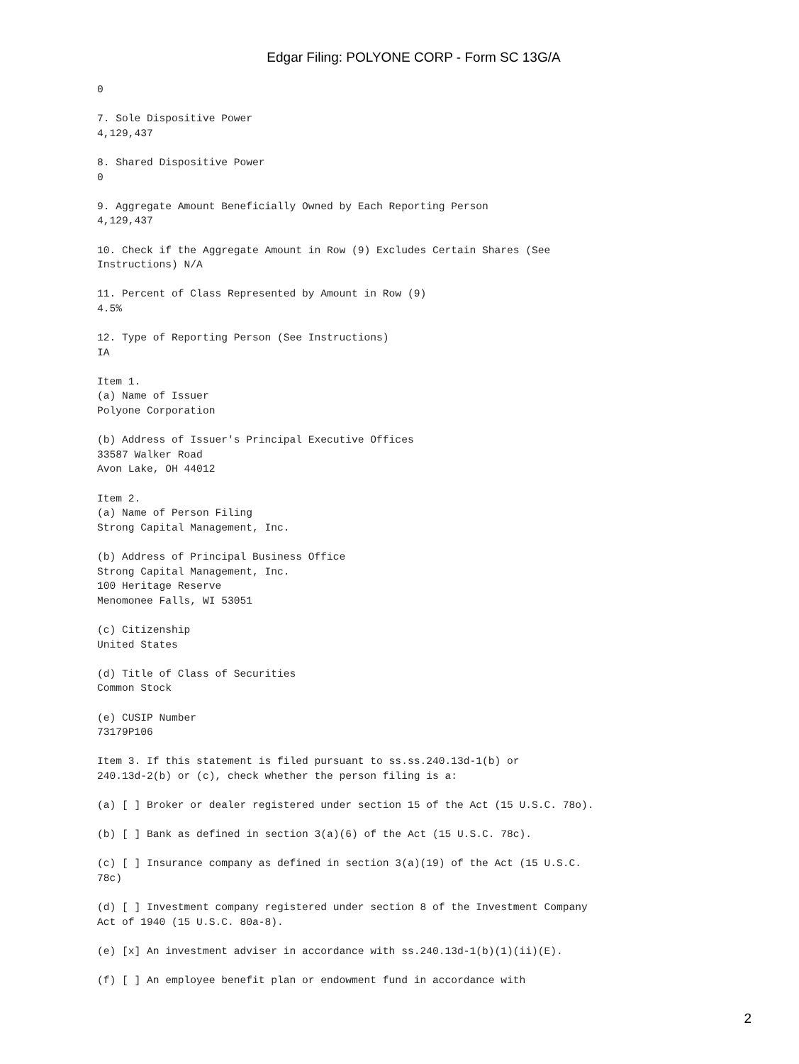Edgar Filing: POLYONE CORP - Form SC 13G/A
0

7. Sole Dispositive Power
4,129,437

8. Shared Dispositive Power
0

9. Aggregate Amount Beneficially Owned by Each Reporting Person
4,129,437

10. Check if the Aggregate Amount in Row (9) Excludes Certain Shares (See
Instructions) N/A

11. Percent of Class Represented by Amount in Row (9)
4.5%

12. Type of Reporting Person (See Instructions)
IA

Item 1.
(a) Name of Issuer
Polyone Corporation

(b) Address of Issuer's Principal Executive Offices
33587 Walker Road
Avon Lake, OH 44012

Item 2.
(a) Name of Person Filing
Strong Capital Management, Inc.

(b) Address of Principal Business Office
Strong Capital Management, Inc.
100 Heritage Reserve
Menomonee Falls, WI 53051

(c) Citizenship
United States

(d) Title of Class of Securities
Common Stock

(e) CUSIP Number
73179P106

Item 3. If this statement is filed pursuant to ss.ss.240.13d-1(b) or
240.13d-2(b) or (c), check whether the person filing is a:

(a) [ ] Broker or dealer registered under section 15 of the Act (15 U.S.C. 78o).

(b) [ ] Bank as defined in section 3(a)(6) of the Act (15 U.S.C. 78c).

(c) [ ] Insurance company as defined in section 3(a)(19) of the Act (15 U.S.C.
78c)

(d) [ ] Investment company registered under section 8 of the Investment Company
Act of 1940 (15 U.S.C. 80a-8).

(e) [x] An investment adviser in accordance with ss.240.13d-1(b)(1)(ii)(E).

(f) [ ] An employee benefit plan or endowment fund in accordance with
2